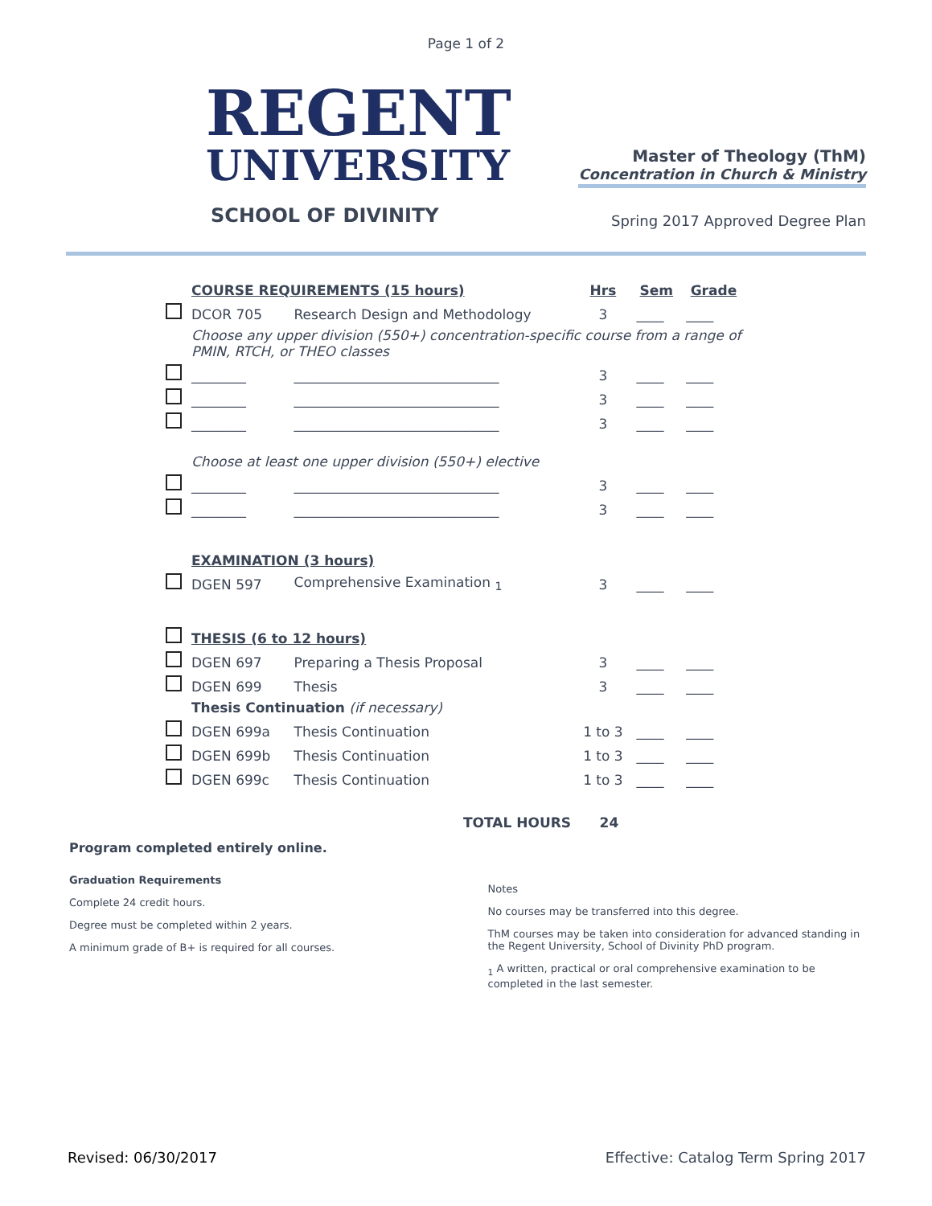Page 1 of 2
REGENT
UNIVERSITY
SCHOOL OF DIVINITY
Master of Theology (ThM)
Concentration in Church & Ministry
Spring 2017 Approved Degree Plan
| | COURSE REQUIREMENTS (15 hours) | | Hrs | Sem | Grade |
| | DCOR 705 | Research Design and Methodology | 3 | ____ | ____ |
| | Choose any upper division (550+) concentration-specific course from a range of PMIN, RTCH, or THEO classes | | | | |
| | ________ | ______________________________ | 3 | ____ | ____ |
| | ________ | ______________________________ | 3 | ____ | ____ |
| | ________ | ______________________________ | 3 | ____ | ____ |
| | Choose at least one upper division (550+) elective | | | | |
| | ________ | ______________________________ | 3 | ____ | ____ |
| | ________ | ______________________________ | 3 | ____ | ____ |
| | EXAMINATION (3 hours) | | | | |
| | DGEN 597 | Comprehensive Examination <sub>1</sub> | 3 | ____ | ____ |
| | THESIS (6 to 12 hours) | | | | |
| | DGEN 697 | Preparing a Thesis Proposal | 3 | ____ | ____ |
| | DGEN 699 | Thesis | 3 | ____ | ____ |
| | Thesis Continuation (if necessary) | | | | |
| | DGEN 699a | Thesis Continuation | 1 to 3 | ____ | ____ |
| | DGEN 699b | Thesis Continuation | 1 to 3 | ____ | ____ |
| | DGEN 699c | Thesis Continuation | 1 to 3 | ____ | ____ |
TOTAL HOURS 24
Program completed entirely online.
Graduation Requirements
Complete 24 credit hours.
Degree must be completed within 2 years.
A minimum grade of B+ is required for all courses.
Notes
No courses may be transferred into this degree.
ThM courses may be taken into consideration for advanced standing in the Regent University, School of Divinity PhD program.
<sub>1</sub> A written, practical or oral comprehensive examination to be completed in the last semester.
Revised: 06/30/2017 Effective: Catalog Term Spring 2017